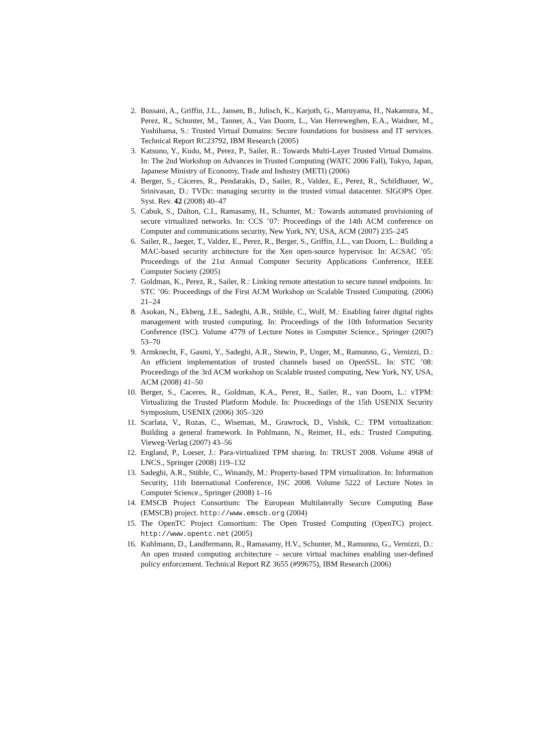2. Bussani, A., Griffin, J.L., Jansen, B., Julisch, K., Karjoth, G., Maruyama, H., Nakamura, M., Perez, R., Schunter, M., Tanner, A., Van Doorn, L., Van Herreweghen, E.A., Waidner, M., Yoshihama, S.: Trusted Virtual Domains: Secure foundations for business and IT services. Technical Report RC23792, IBM Research (2005)
3. Katsuno, Y., Kudo, M., Perez, P., Sailer, R.: Towards Multi-Layer Trusted Virtual Domains. In: The 2nd Workshop on Advances in Trusted Computing (WATC 2006 Fall), Tokyo, Japan, Japanese Ministry of Economy, Trade and Industry (METI) (2006)
4. Berger, S., Cáceres, R., Pendarakis, D., Sailer, R., Valdez, E., Perez, R., Schildhauer, W., Srinivasan, D.: TVDc: managing security in the trusted virtual datacenter. SIGOPS Oper. Syst. Rev. 42 (2008) 40–47
5. Cabuk, S., Dalton, C.I., Ramasamy, H., Schunter, M.: Towards automated provisioning of secure virtualized networks. In: CCS ’07: Proceedings of the 14th ACM conference on Computer and communications security, New York, NY, USA, ACM (2007) 235–245
6. Sailer, R., Jaeger, T., Valdez, E., Perez, R., Berger, S., Griffin, J.L., van Doorn, L.: Building a MAC-based security architecture for the Xen open-source hypervisor. In: ACSAC ’05: Proceedings of the 21st Annual Computer Security Applications Conference, IEEE Computer Society (2005)
7. Goldman, K., Perez, R., Sailer, R.: Linking remote attestation to secure tunnel endpoints. In: STC ’06: Proceedings of the First ACM Workshop on Scalable Trusted Computing. (2006) 21–24
8. Asokan, N., Ekberg, J.E., Sadeghi, A.R., Stüble, C., Wolf, M.: Enabling fairer digital rights management with trusted computing. In: Proceedings of the 10th Information Security Conference (ISC). Volume 4779 of Lecture Notes in Computer Science., Springer (2007) 53–70
9. Armknecht, F., Gasmi, Y., Sadeghi, A.R., Stewin, P., Unger, M., Ramunno, G., Vernizzi, D.: An efficient implementation of trusted channels based on OpenSSL. In: STC ’08: Proceedings of the 3rd ACM workshop on Scalable trusted computing, New York, NY, USA, ACM (2008) 41–50
10. Berger, S., Caceres, R., Goldman, K.A., Perez, R., Sailer, R., van Doorn, L.: vTPM: Virtualizing the Trusted Platform Module. In: Proceedings of the 15th USENIX Security Symposium, USENIX (2006) 305–320
11. Scarlata, V., Rozas, C., Wiseman, M., Grawrock, D., Vishik, C.: TPM virtualization: Building a general framework. In Pohlmann, N., Reimer, H., eds.: Trusted Computing. Vieweg-Verlag (2007) 43–56
12. England, P., Loeser, J.: Para-virtualized TPM sharing. In: TRUST 2008. Volume 4968 of LNCS., Springer (2008) 119–132
13. Sadeghi, A.R., Stüble, C., Winandy, M.: Property-based TPM virtualization. In: Information Security, 11th International Conference, ISC 2008. Volume 5222 of Lecture Notes in Computer Science., Springer (2008) 1–16
14. EMSCB Project Consortium: The European Multilaterally Secure Computing Base (EMSCB) project. http://www.emscb.org (2004)
15. The OpenTC Project Consortium: The Open Trusted Computing (OpenTC) project. http://www.opentc.net (2005)
16. Kuhlmann, D., Landfermann, R., Ramasamy, H.V., Schunter, M., Ramunno, G., Vernizzi, D.: An open trusted computing architecture – secure virtual machines enabling user-defined policy enforcement. Technical Report RZ 3655 (#99675), IBM Research (2006)